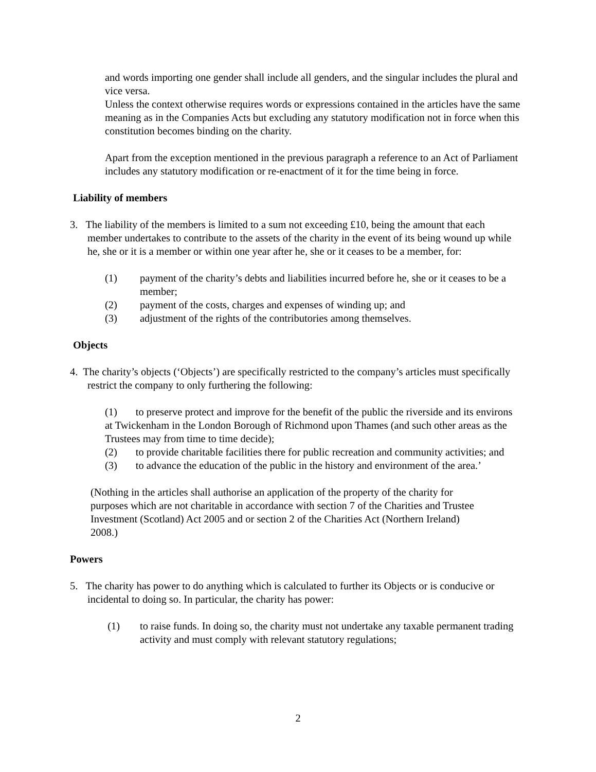and words importing one gender shall include all genders, and the singular includes the plural and vice versa.
Unless the context otherwise requires words or expressions contained in the articles have the same meaning as in the Companies Acts but excluding any statutory modification not in force when this constitution becomes binding on the charity.
Apart from the exception mentioned in the previous paragraph a reference to an Act of Parliament includes any statutory modification or re-enactment of it for the time being in force.
Liability of members
3. The liability of the members is limited to a sum not exceeding £10, being the amount that each member undertakes to contribute to the assets of the charity in the event of its being wound up while he, she or it is a member or within one year after he, she or it ceases to be a member, for:
(1) payment of the charity’s debts and liabilities incurred before he, she or it ceases to be a member;
(2) payment of the costs, charges and expenses of winding up; and
(3) adjustment of the rights of the contributories among themselves.
Objects
4. The charity’s objects (‘Objects’) are specifically restricted to the company’s articles must specifically restrict the company to only furthering the following:
(1) to preserve protect and improve for the benefit of the public the riverside and its environs at Twickenham in the London Borough of Richmond upon Thames (and such other areas as the Trustees may from time to time decide);
(2) to provide charitable facilities there for public recreation and community activities; and
(3) to advance the education of the public in the history and environment of the area.’
(Nothing in the articles shall authorise an application of the property of the charity for purposes which are not charitable in accordance with section 7 of the Charities and Trustee Investment (Scotland) Act 2005 and or section 2 of the Charities Act (Northern Ireland) 2008.)
Powers
5. The charity has power to do anything which is calculated to further its Objects or is conducive or incidental to doing so. In particular, the charity has power:
(1) to raise funds. In doing so, the charity must not undertake any taxable permanent trading activity and must comply with relevant statutory regulations;
2